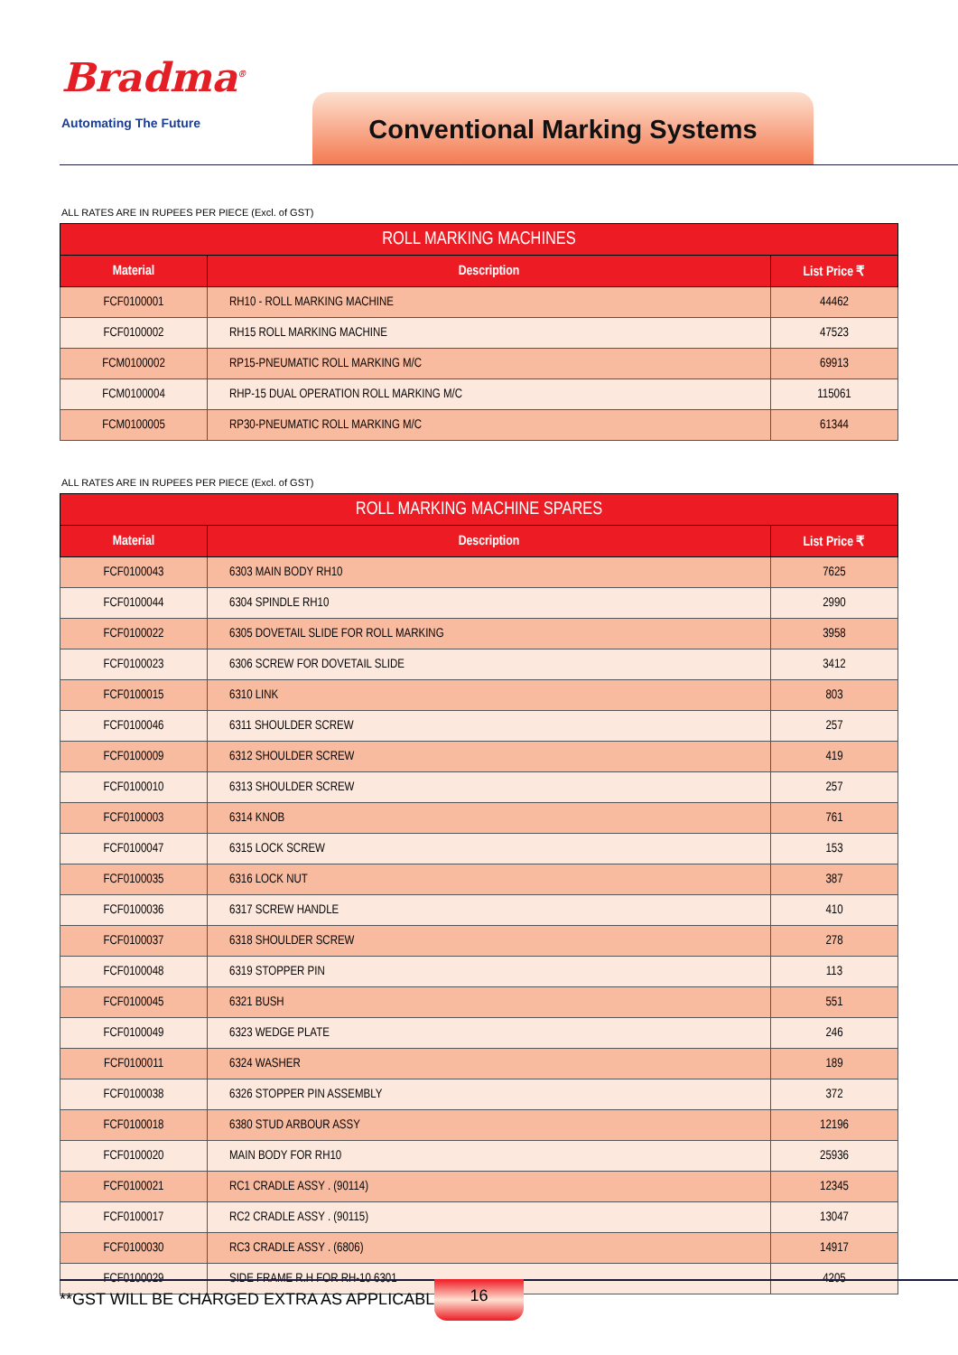Bradma<sup>®</sup>
Automating The Future Conventional Marking Systems
ALL RATES ARE IN RUPEES PER PIECE (Excl. of GST)
ROLL MARKING MACHINES
| Material | Description | List Price ₹ |
| --- | --- | --- |
| FCF0100001 | RH10 - ROLL MARKING MACHINE | 44462 |
| FCF0100002 | RH15 ROLL MARKING MACHINE | 47523 |
| FCM0100002 | RP15-PNEUMATIC ROLL MARKING M/C | 69913 |
| FCM0100004 | RHP-15 DUAL OPERATION ROLL MARKING M/C | 115061 |
| FCM0100005 | RP30-PNEUMATIC ROLL MARKING M/C | 61344 |
ALL RATES ARE IN RUPEES PER PIECE (Excl. of GST)
ROLL MARKING MACHINE SPARES
| Material | Description | List Price ₹ |
| --- | --- | --- |
| FCF0100043 | 6303 MAIN BODY RH10 | 7625 |
| FCF0100044 | 6304 SPINDLE RH10 | 2990 |
| FCF0100022 | 6305 DOVETAIL SLIDE FOR ROLL MARKING | 3958 |
| FCF0100023 | 6306 SCREW FOR DOVETAIL SLIDE | 3412 |
| FCF0100015 | 6310 LINK | 803 |
| FCF0100046 | 6311 SHOULDER SCREW | 257 |
| FCF0100009 | 6312 SHOULDER SCREW | 419 |
| FCF0100010 | 6313 SHOULDER SCREW | 257 |
| FCF0100003 | 6314 KNOB | 761 |
| FCF0100047 | 6315 LOCK SCREW | 153 |
| FCF0100035 | 6316 LOCK NUT | 387 |
| FCF0100036 | 6317 SCREW HANDLE | 410 |
| FCF0100037 | 6318 SHOULDER SCREW | 278 |
| FCF0100048 | 6319 STOPPER PIN | 113 |
| FCF0100045 | 6321 BUSH | 551 |
| FCF0100049 | 6323 WEDGE PLATE | 246 |
| FCF0100011 | 6324 WASHER | 189 |
| FCF0100038 | 6326 STOPPER PIN ASSEMBLY | 372 |
| FCF0100018 | 6380 STUD ARBOUR ASSY | 12196 |
| FCF0100020 | MAIN BODY FOR RH10 | 25936 |
| FCF0100021 | RC1 CRADLE ASSY . (90114) | 12345 |
| FCF0100017 | RC2 CRADLE ASSY . (90115) | 13047 |
| FCF0100030 | RC3 CRADLE ASSY . (6806) | 14917 |
| FCF0100029 | SIDE FRAME R.H FOR RH-10 6301 | 4205 |
**GST WILL BE CHARGED EXTRA AS APPLICABLE
16